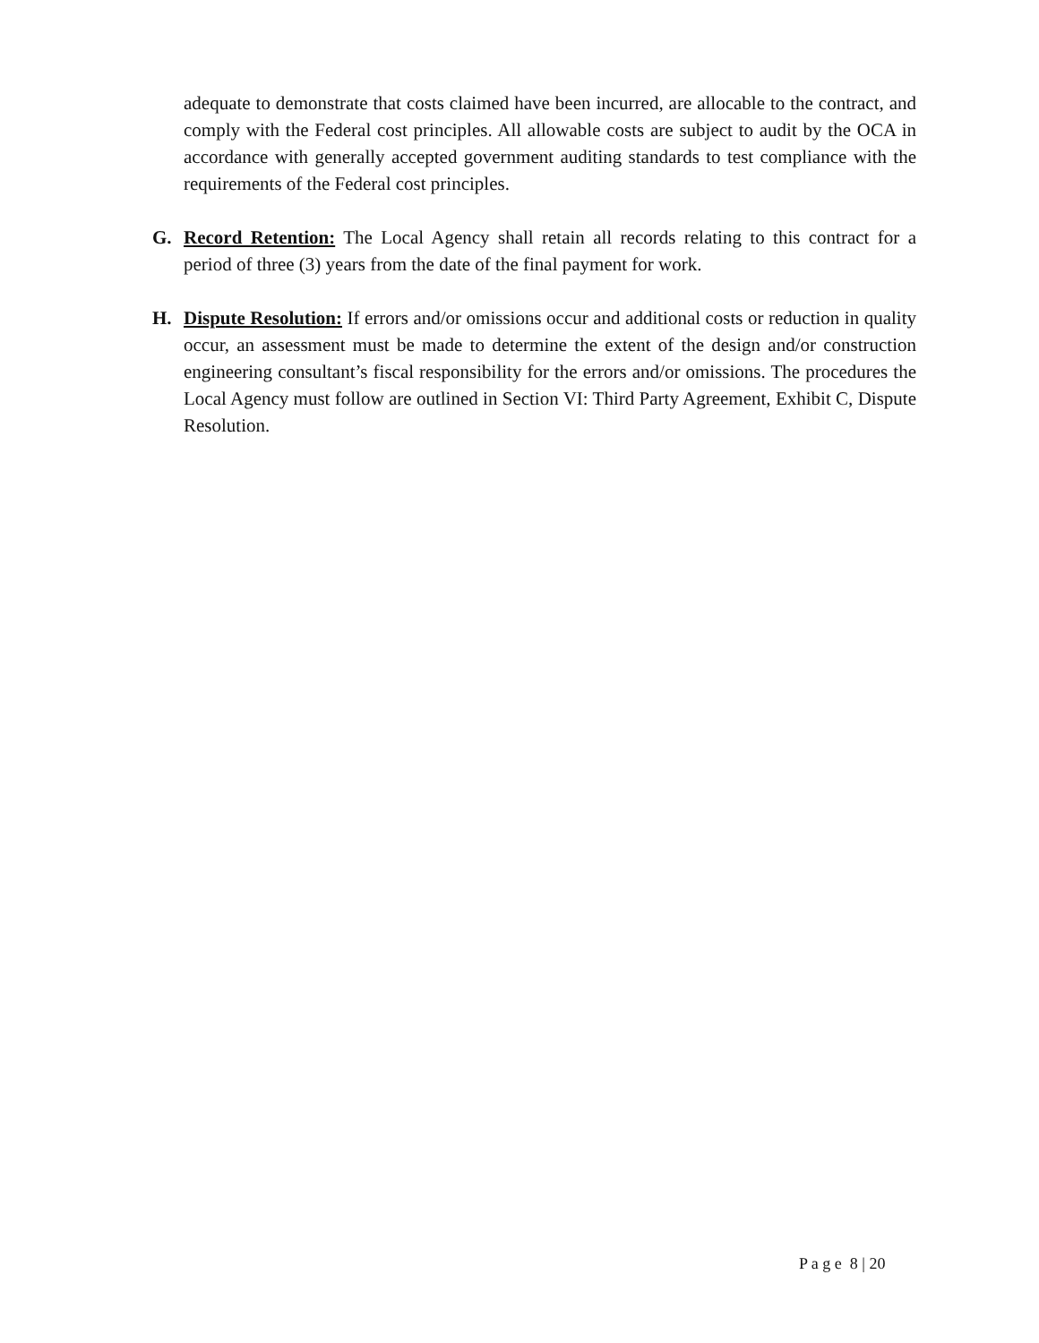adequate to demonstrate that costs claimed have been incurred, are allocable to the contract, and comply with the Federal cost principles. All allowable costs are subject to audit by the OCA in accordance with generally accepted government auditing standards to test compliance with the requirements of the Federal cost principles.
G. Record Retention: The Local Agency shall retain all records relating to this contract for a period of three (3) years from the date of the final payment for work.
H. Dispute Resolution: If errors and/or omissions occur and additional costs or reduction in quality occur, an assessment must be made to determine the extent of the design and/or construction engineering consultant’s fiscal responsibility for the errors and/or omissions. The procedures the Local Agency must follow are outlined in Section VI: Third Party Agreement, Exhibit C, Dispute Resolution.
P a g e 8 | 20